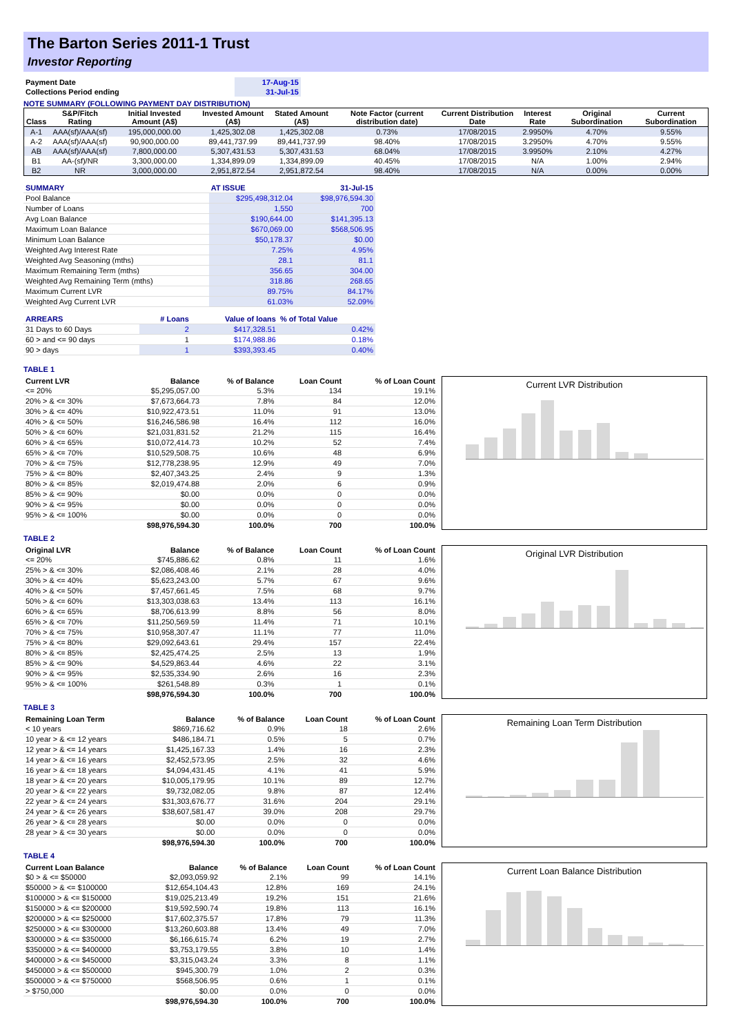The Barton Series 2011-1 Trust
Investor Reporting
| Payment Date | 17-Aug-15 |
| Collections Period ending | 31-Jul-15 |
NOTE SUMMARY (FOLLOWING PAYMENT DAY DISTRIBUTION)
| Class | S&P/Fitch Rating | Initial Invested Amount (A$) | Invested Amount (A$) | Stated Amount (A$) | Note Factor (current distribution date) | Current Distribution Date | Interest Rate | Original Subordination | Current Subordination |
| --- | --- | --- | --- | --- | --- | --- | --- | --- | --- |
| A-1 | AAA(sf)/AAA(sf) | 195,000,000.00 | 1,425,302.08 | 1,425,302.08 | 0.73% | 17/08/2015 | 2.9950% | 4.70% | 9.55% |
| A-2 | AAA(sf)/AAA(sf) | 90,900,000.00 | 89,441,737.99 | 89,441,737.99 | 98.40% | 17/08/2015 | 3.2950% | 4.70% | 9.55% |
| AB | AAA(sf)/AAA(sf) | 7,800,000.00 | 5,307,431.53 | 5,307,431.53 | 68.04% | 17/08/2015 | 3.9950% | 2.10% | 4.27% |
| B1 | AA-(sf)/NR | 3,300,000.00 | 1,334,899.09 | 1,334,899.09 | 40.45% | 17/08/2015 | N/A | 1.00% | 2.94% |
| B2 | NR | 3,000,000.00 | 2,951,872.54 | 2,951,872.54 | 98.40% | 17/08/2015 | N/A | 0.00% | 0.00% |
| SUMMARY | AT ISSUE | 31-Jul-15 |
| Pool Balance | $295,498,312.04 | $98,976,594.30 |
| Number of Loans | 1,550 | 700 |
| Avg Loan Balance | $190,644.00 | $141,395.13 |
| Maximum Loan Balance | $670,069.00 | $568,506.95 |
| Minimum Loan Balance | $50,178.37 | $0.00 |
| Weighted Avg Interest Rate | 7.25% | 4.95% |
| Weighted Avg Seasoning (mths) | 28.1 | 81.1 |
| Maximum Remaining Term (mths) | 356.65 | 304.00 |
| Weighted Avg Remaining Term (mths) | 318.86 | 268.65 |
| Maximum Current LVR | 89.75% | 84.17% |
| Weighted Avg Current LVR | 61.03% | 52.09% |
| ARREARS | # Loans | Value of loans | % of Total Value |
| 31 Days to 60 Days | 2 | $417,328.51 | 0.42% |
| 60 > and <= 90 days | 1 | $174,988.86 | 0.18% |
| 90 > days | 1 | $393,393.45 | 0.40% |
TABLE 1
| Current LVR | Balance | % of Balance | Loan Count | % of Loan Count |
| --- | --- | --- | --- | --- |
| <= 20% | $5,295,057.00 | 5.3% | 134 | 19.1% |
| 20% > & <= 30% | $7,673,664.73 | 7.8% | 84 | 12.0% |
| 30% > & <= 40% | $10,922,473.51 | 11.0% | 91 | 13.0% |
| 40% > & <= 50% | $16,246,586.98 | 16.4% | 112 | 16.0% |
| 50% > & <= 60% | $21,031,831.52 | 21.2% | 115 | 16.4% |
| 60% > & <= 65% | $10,072,414.73 | 10.2% | 52 | 7.4% |
| 65% > & <= 70% | $10,529,508.75 | 10.6% | 48 | 6.9% |
| 70% > & <= 75% | $12,778,238.95 | 12.9% | 49 | 7.0% |
| 75% > & <= 80% | $2,407,343.25 | 2.4% | 9 | 1.3% |
| 80% > & <= 85% | $2,019,474.88 | 2.0% | 6 | 0.9% |
| 85% > & <= 90% | $0.00 | 0.0% | 0 | 0.0% |
| 90% > & <= 95% | $0.00 | 0.0% | 0 | 0.0% |
| 95% > & <= 100% | $0.00 | 0.0% | 0 | 0.0% |
| | $98,976,594.30 | 100.0% | 700 | 100.0% |
Current LVR Distribution
TABLE 2
| Original LVR | Balance | % of Balance | Loan Count | % of Loan Count |
| --- | --- | --- | --- | --- |
| <= 20% | $745,886.62 | 0.8% | 11 | 1.6% |
| 25% > & <= 30% | $2,086,408.46 | 2.1% | 28 | 4.0% |
| 30% > & <= 40% | $5,623,243.00 | 5.7% | 67 | 9.6% |
| 40% > & <= 50% | $7,457,661.45 | 7.5% | 68 | 9.7% |
| 50% > & <= 60% | $13,303,038.63 | 13.4% | 113 | 16.1% |
| 60% > & <= 65% | $8,706,613.99 | 8.8% | 56 | 8.0% |
| 65% > & <= 70% | $11,250,569.59 | 11.4% | 71 | 10.1% |
| 70% > & <= 75% | $10,958,307.47 | 11.1% | 77 | 11.0% |
| 75% > & <= 80% | $29,092,643.61 | 29.4% | 157 | 22.4% |
| 80% > & <= 85% | $2,425,474.25 | 2.5% | 13 | 1.9% |
| 85% > & <= 90% | $4,529,863.44 | 4.6% | 22 | 3.1% |
| 90% > & <= 95% | $2,535,334.90 | 2.6% | 16 | 2.3% |
| 95% > & <= 100% | $261,548.89 | 0.3% | 1 | 0.1% |
| | $98,976,594.30 | 100.0% | 700 | 100.0% |
Original LVR Distribution
TABLE 3
| Remaining Loan Term | Balance | % of Balance | Loan Count | % of Loan Count |
| --- | --- | --- | --- | --- |
| < 10 years | $869,716.62 | 0.9% | 18 | 2.6% |
| 10 year > & <= 12 years | $486,184.71 | 0.5% | 5 | 0.7% |
| 12 year > & <= 14 years | $1,425,167.33 | 1.4% | 16 | 2.3% |
| 14 year > & <= 16 years | $2,452,573.95 | 2.5% | 32 | 4.6% |
| 16 year > & <= 18 years | $4,094,431.45 | 4.1% | 41 | 5.9% |
| 18 year > & <= 20 years | $10,005,179.95 | 10.1% | 89 | 12.7% |
| 20 year > & <= 22 years | $9,732,082.05 | 9.8% | 87 | 12.4% |
| 22 year > & <= 24 years | $31,303,676.77 | 31.6% | 204 | 29.1% |
| 24 year > & <= 26 years | $38,607,581.47 | 39.0% | 208 | 29.7% |
| 26 year > & <= 28 years | $0.00 | 0.0% | 0 | 0.0% |
| 28 year > & <= 30 years | $0.00 | 0.0% | 0 | 0.0% |
| | $98,976,594.30 | 100.0% | 700 | 100.0% |
Remaining Loan Term Distribution
TABLE 4
| Current Loan Balance | Balance | % of Balance | Loan Count | % of Loan Count |
| --- | --- | --- | --- | --- |
| $0 > & <= $50000 | $2,093,059.92 | 2.1% | 99 | 14.1% |
| $50000 > & <= $100000 | $12,654,104.43 | 12.8% | 169 | 24.1% |
| $100000 > & <= $150000 | $19,025,213.49 | 19.2% | 151 | 21.6% |
| $150000 > & <= $200000 | $19,592,590.74 | 19.8% | 113 | 16.1% |
| $200000 > & <= $250000 | $17,602,375.57 | 17.8% | 79 | 11.3% |
| $250000 > & <= $300000 | $13,260,603.88 | 13.4% | 49 | 7.0% |
| $300000 > & <= $350000 | $6,166,615.74 | 6.2% | 19 | 2.7% |
| $350000 > & <= $400000 | $3,753,179.55 | 3.8% | 10 | 1.4% |
| $400000 > & <= $450000 | $3,315,043.24 | 3.3% | 8 | 1.1% |
| $450000 > & <= $500000 | $945,300.79 | 1.0% | 2 | 0.3% |
| $500000 > & <= $750000 | $568,506.95 | 0.6% | 1 | 0.1% |
| > $750,000 | $0.00 | 0.0% | 0 | 0.0% |
| | $98,976,594.30 | 100.0% | 700 | 100.0% |
Current Loan Balance Distribution